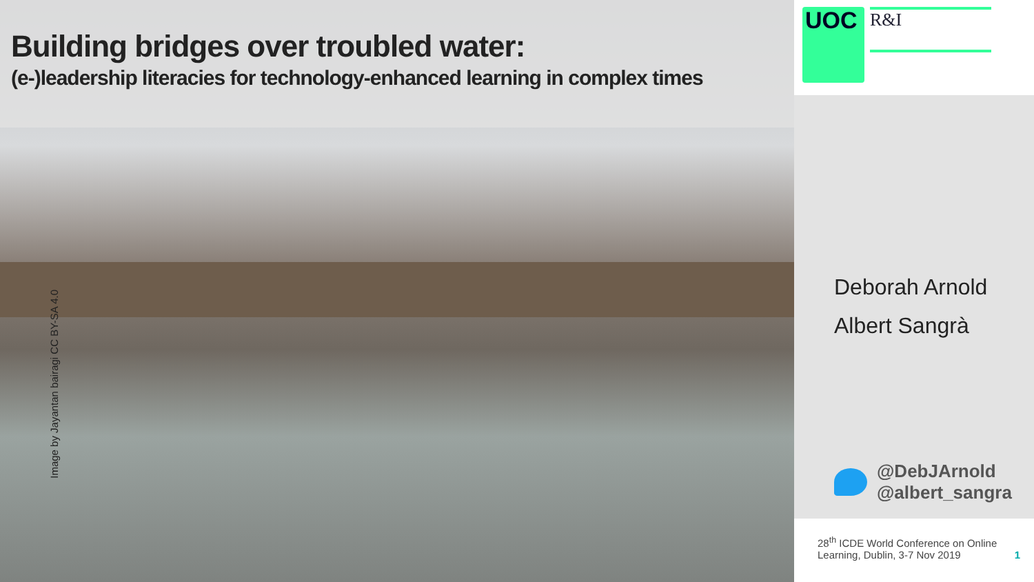Building bridges over troubled water:
(e-)leadership literacies for technology-enhanced learning in complex times
Image by Jayantan bairagi CC BY-SA 4.0
UOC
R&I
Deborah Arnold
Albert Sangrà
@DebJArnold
@albert_sangra
28<sup>th</sup> ICDE World Conference on Online
Learning, Dublin, 3-7 Nov 2019
1